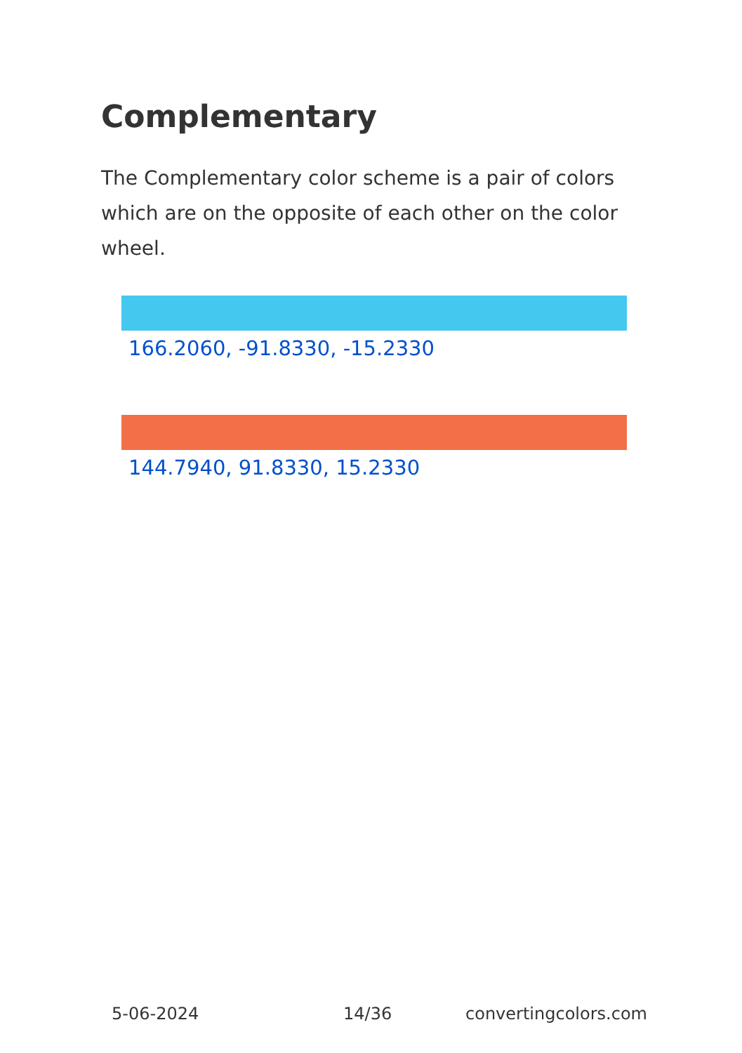Complementary
The Complementary color scheme is a pair of colors which are on the opposite of each other on the color wheel.
166.2060, -91.8330, -15.2330
144.7940, 91.8330, 15.2330
5-06-2024 14/36 convertingcolors.com